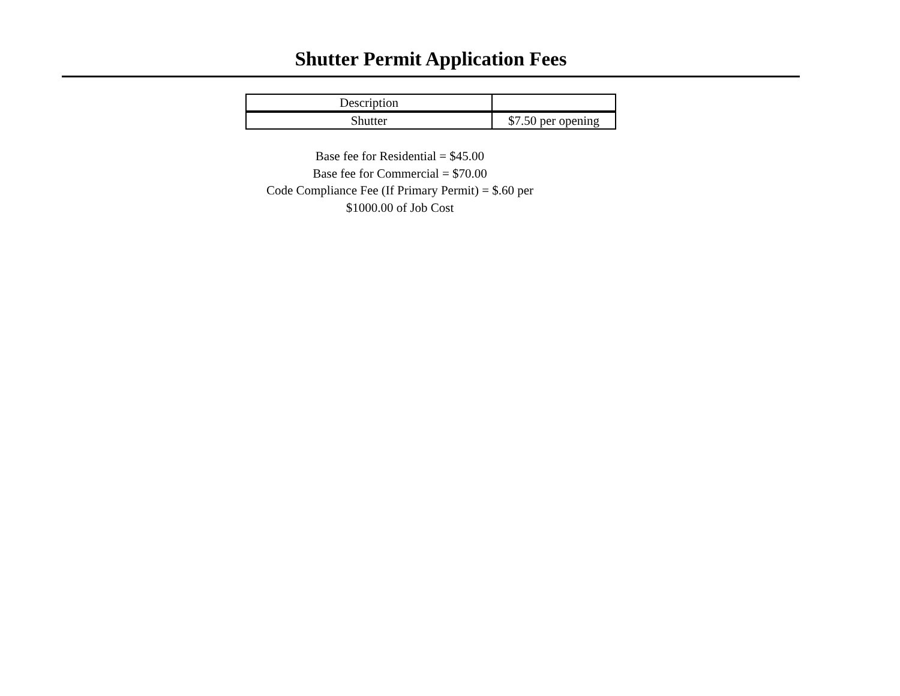Shutter Permit Application Fees
| Description | |
| Shutter | $7.50 per opening |
Base fee for Residential = $45.00
Base fee for Commercial = $70.00
Code Compliance Fee (If Primary Permit) = $.60 per
$1000.00 of Job Cost